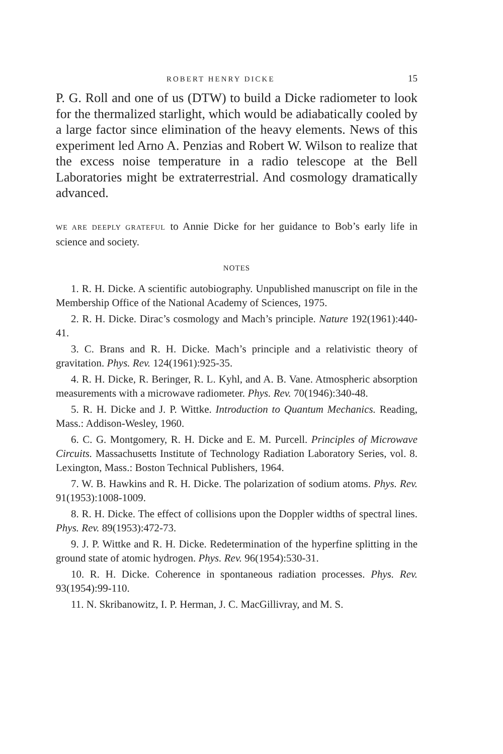ROBERT HENRY DICKE 15
P. G. Roll and one of us (DTW) to build a Dicke radiometer to look for the thermalized starlight, which would be adiabatically cooled by a large factor since elimination of the heavy elements. News of this experiment led Arno A. Penzias and Robert W. Wilson to realize that the excess noise temperature in a radio telescope at the Bell Laboratories might be extraterrestrial. And cosmology dramatically advanced.
WE ARE DEEPLY GRATEFUL to Annie Dicke for her guidance to Bob’s early life in science and society.
NOTES
1. R. H. Dicke. A scientific autobiography. Unpublished manuscript on file in the Membership Office of the National Academy of Sciences, 1975.
2. R. H. Dicke. Dirac’s cosmology and Mach’s principle. Nature 192(1961):440-41.
3. C. Brans and R. H. Dicke. Mach’s principle and a relativistic theory of gravitation. Phys. Rev. 124(1961):925-35.
4. R. H. Dicke, R. Beringer, R. L. Kyhl, and A. B. Vane. Atmospheric absorption measurements with a microwave radiometer. Phys. Rev. 70(1946):340-48.
5. R. H. Dicke and J. P. Wittke. Introduction to Quantum Mechanics. Reading, Mass.: Addison-Wesley, 1960.
6. C. G. Montgomery, R. H. Dicke and E. M. Purcell. Principles of Microwave Circuits. Massachusetts Institute of Technology Radiation Laboratory Series, vol. 8. Lexington, Mass.: Boston Technical Publishers, 1964.
7. W. B. Hawkins and R. H. Dicke. The polarization of sodium atoms. Phys. Rev. 91(1953):1008-1009.
8. R. H. Dicke. The effect of collisions upon the Doppler widths of spectral lines. Phys. Rev. 89(1953):472-73.
9. J. P. Wittke and R. H. Dicke. Redetermination of the hyperfine splitting in the ground state of atomic hydrogen. Phys. Rev. 96(1954):530-31.
10. R. H. Dicke. Coherence in spontaneous radiation processes. Phys. Rev. 93(1954):99-110.
11. N. Skribanowitz, I. P. Herman, J. C. MacGillivray, and M. S.